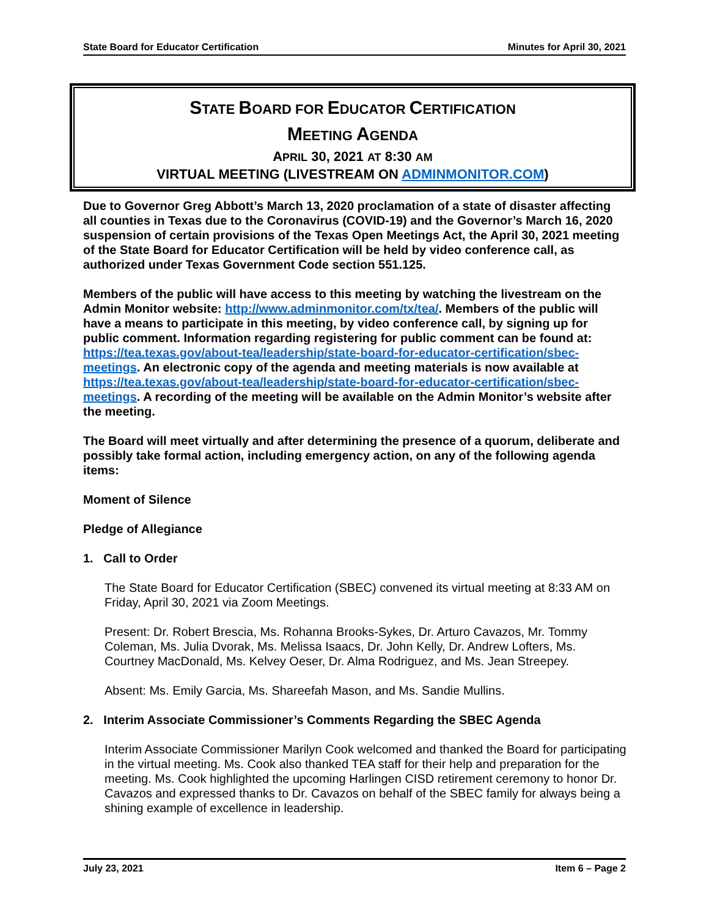State Board for Educator Certification Minutes for April 30, 2021
STATE BOARD FOR EDUCATOR CERTIFICATION
MEETING AGENDA
APRIL 30, 2021 AT 8:30 AM
VIRTUAL MEETING (LIVESTREAM ON ADMINMONITOR.COM)
Due to Governor Greg Abbott’s March 13, 2020 proclamation of a state of disaster affecting all counties in Texas due to the Coronavirus (COVID-19) and the Governor’s March 16, 2020 suspension of certain provisions of the Texas Open Meetings Act, the April 30, 2021 meeting of the State Board for Educator Certification will be held by video conference call, as authorized under Texas Government Code section 551.125.
Members of the public will have access to this meeting by watching the livestream on the Admin Monitor website: http://www.adminmonitor.com/tx/tea/. Members of the public will have a means to participate in this meeting, by video conference call, by signing up for public comment. Information regarding registering for public comment can be found at: https://tea.texas.gov/about-tea/leadership/state-board-for-educator-certification/sbec-meetings. An electronic copy of the agenda and meeting materials is now available at https://tea.texas.gov/about-tea/leadership/state-board-for-educator-certification/sbec-meetings. A recording of the meeting will be available on the Admin Monitor’s website after the meeting.
The Board will meet virtually and after determining the presence of a quorum, deliberate and possibly take formal action, including emergency action, on any of the following agenda items:
Moment of Silence
Pledge of Allegiance
1. Call to Order
The State Board for Educator Certification (SBEC) convened its virtual meeting at 8:33 AM on Friday, April 30, 2021 via Zoom Meetings.
Present: Dr. Robert Brescia, Ms. Rohanna Brooks-Sykes, Dr. Arturo Cavazos, Mr. Tommy Coleman, Ms. Julia Dvorak, Ms. Melissa Isaacs, Dr. John Kelly, Dr. Andrew Lofters, Ms. Courtney MacDonald, Ms. Kelvey Oeser, Dr. Alma Rodriguez, and Ms. Jean Streepey.
Absent: Ms. Emily Garcia, Ms. Shareefah Mason, and Ms. Sandie Mullins.
2. Interim Associate Commissioner’s Comments Regarding the SBEC Agenda
Interim Associate Commissioner Marilyn Cook welcomed and thanked the Board for participating in the virtual meeting. Ms. Cook also thanked TEA staff for their help and preparation for the meeting. Ms. Cook highlighted the upcoming Harlingen CISD retirement ceremony to honor Dr. Cavazos and expressed thanks to Dr. Cavazos on behalf of the SBEC family for always being a shining example of excellence in leadership.
July 23, 2021 Item 6 – Page 2